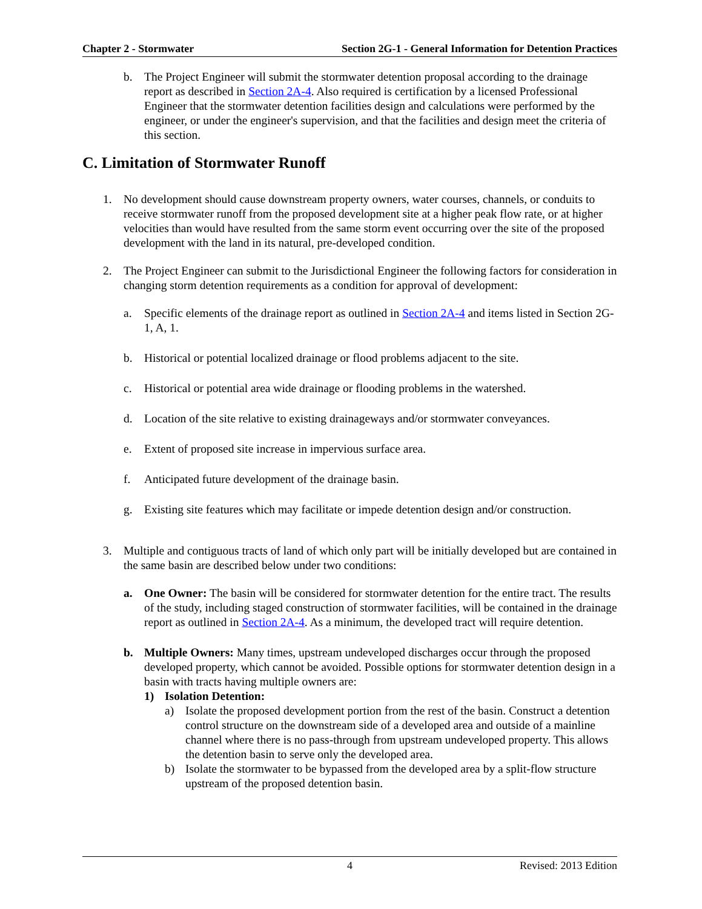Chapter 2 - Stormwater Section 2G-1 - General Information for Detention Practices
b. The Project Engineer will submit the stormwater detention proposal according to the drainage report as described in Section 2A-4. Also required is certification by a licensed Professional Engineer that the stormwater detention facilities design and calculations were performed by the engineer, or under the engineer's supervision, and that the facilities and design meet the criteria of this section.
C. Limitation of Stormwater Runoff
1. No development should cause downstream property owners, water courses, channels, or conduits to receive stormwater runoff from the proposed development site at a higher peak flow rate, or at higher velocities than would have resulted from the same storm event occurring over the site of the proposed development with the land in its natural, pre-developed condition.
2. The Project Engineer can submit to the Jurisdictional Engineer the following factors for consideration in changing storm detention requirements as a condition for approval of development:
a. Specific elements of the drainage report as outlined in Section 2A-4 and items listed in Section 2G-1, A, 1.
b. Historical or potential localized drainage or flood problems adjacent to the site.
c. Historical or potential area wide drainage or flooding problems in the watershed.
d. Location of the site relative to existing drainageways and/or stormwater conveyances.
e. Extent of proposed site increase in impervious surface area.
f. Anticipated future development of the drainage basin.
g. Existing site features which may facilitate or impede detention design and/or construction.
3. Multiple and contiguous tracts of land of which only part will be initially developed but are contained in the same basin are described below under two conditions:
a. One Owner: The basin will be considered for stormwater detention for the entire tract. The results of the study, including staged construction of stormwater facilities, will be contained in the drainage report as outlined in Section 2A-4. As a minimum, the developed tract will require detention.
b. Multiple Owners: Many times, upstream undeveloped discharges occur through the proposed developed property, which cannot be avoided. Possible options for stormwater detention design in a basin with tracts having multiple owners are:
1) Isolation Detention:
a) Isolate the proposed development portion from the rest of the basin. Construct a detention control structure on the downstream side of a developed area and outside of a mainline channel where there is no pass-through from upstream undeveloped property. This allows the detention basin to serve only the developed area.
b) Isolate the stormwater to be bypassed from the developed area by a split-flow structure upstream of the proposed detention basin.
4 Revised: 2013 Edition